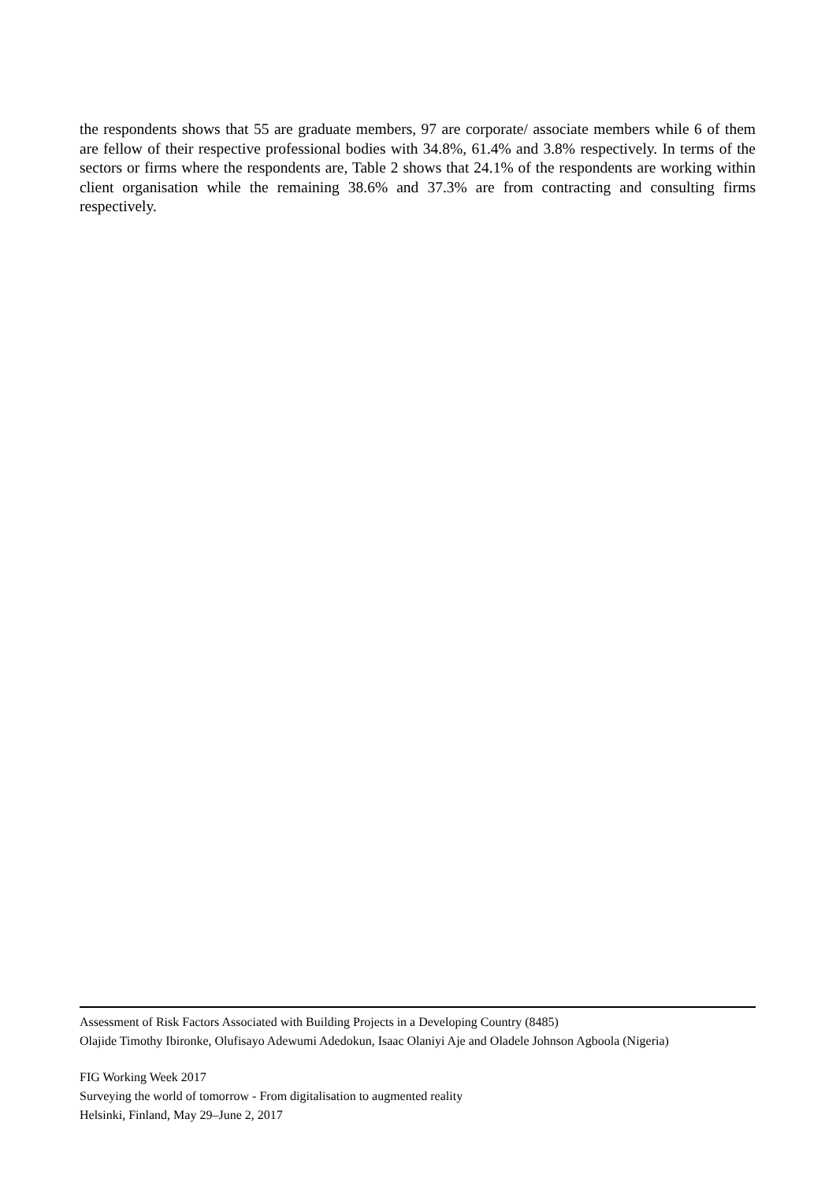the respondents shows that 55 are graduate members, 97 are corporate/ associate members while 6 of them are fellow of their respective professional bodies with 34.8%, 61.4% and 3.8% respectively. In terms of the sectors or firms where the respondents are, Table 2 shows that 24.1% of the respondents are working within client organisation while the remaining 38.6% and 37.3% are from contracting and consulting firms respectively.
Assessment of Risk Factors Associated with Building Projects in a Developing Country (8485)
Olajide Timothy Ibironke, Olufisayo Adewumi Adedokun, Isaac Olaniyi Aje and Oladele Johnson Agboola (Nigeria)
FIG Working Week 2017
Surveying the world of tomorrow - From digitalisation to augmented reality
Helsinki, Finland, May 29–June 2, 2017